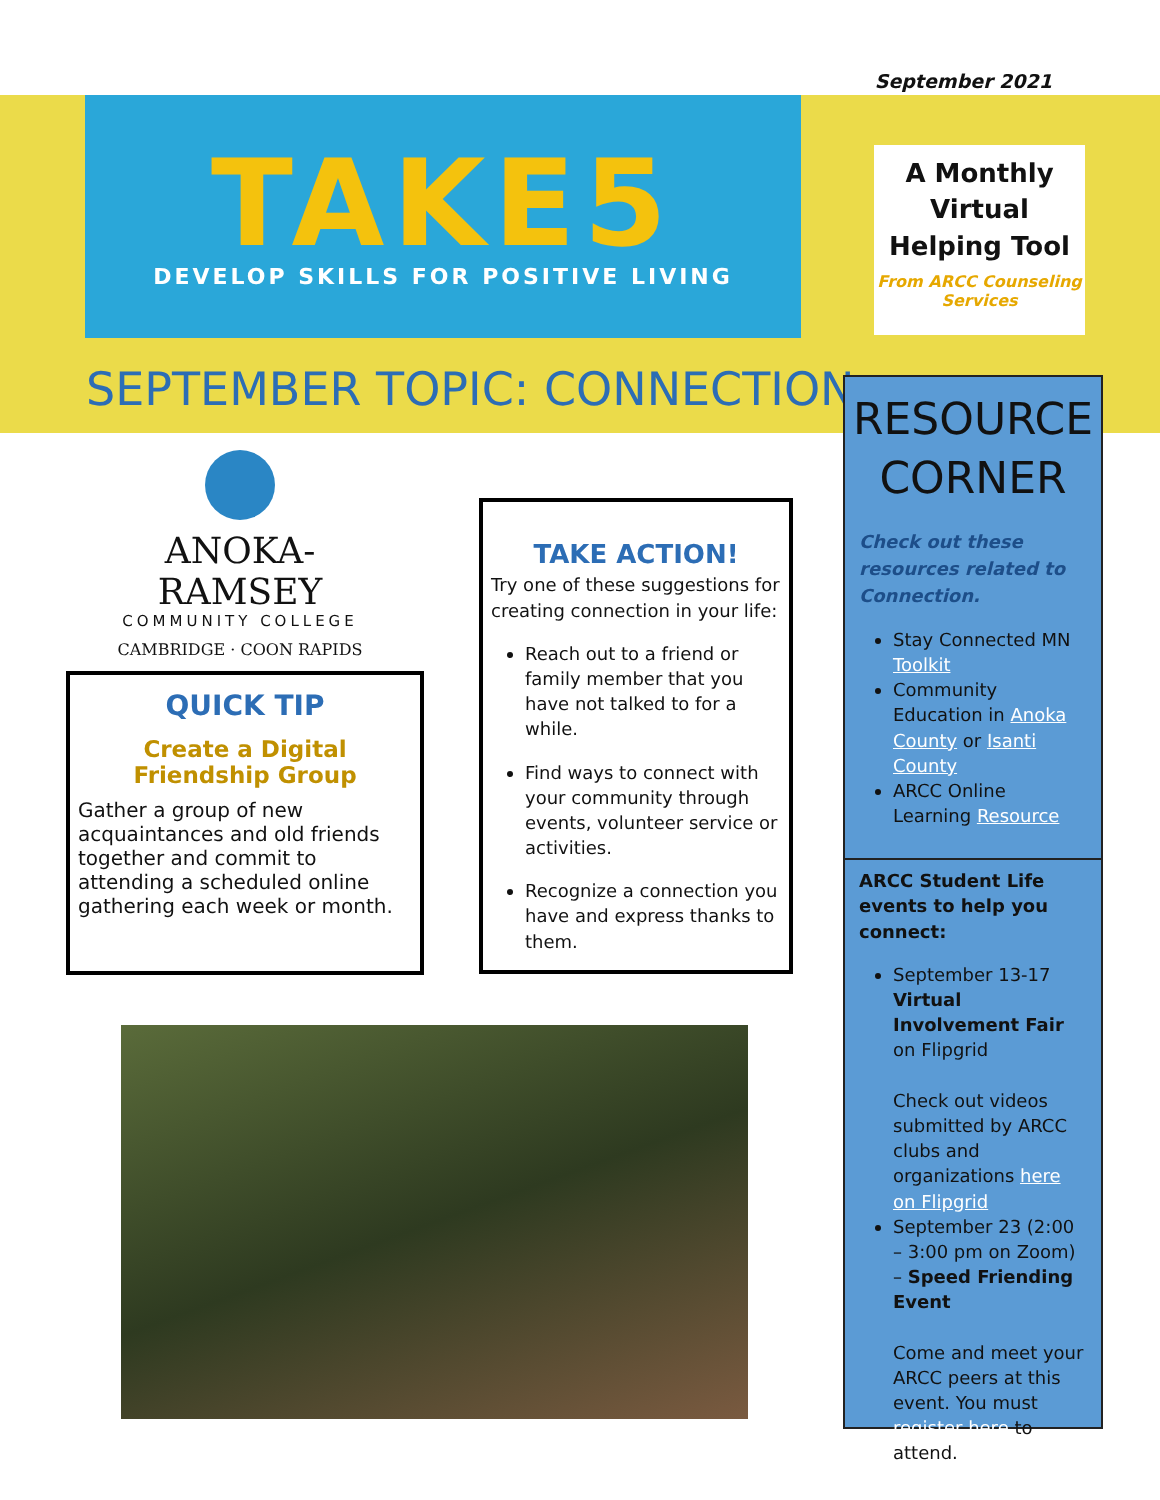September 2021
TAKE5
DEVELOP SKILLS FOR POSITIVE LIVING
A Monthly Virtual Helping Tool
From ARCC Counseling Services
SEPTEMBER TOPIC: CONNECTION
ANOKA-RAMSEY
COMMUNITY COLLEGE
CAMBRIDGE · COON RAPIDS
QUICK TIP
Create a Digital Friendship Group
Gather a group of new acquaintances and old friends together and commit to attending a scheduled online gathering each week or month.
TAKE ACTION!
Try one of these suggestions for creating connection in your life:
Reach out to a friend or family member that you have not talked to for a while.
Find ways to connect with your community through events, volunteer service or activities.
Recognize a connection you have and express thanks to them.
RESOURCE CORNER
Check out these resources related to Connection.
Stay Connected MN Toolkit
Community Education in Anoka County or Isanti County
ARCC Online Learning Resource
ARCC Student Life events to help you connect:
September 13-17 Virtual Involvement Fair on Flipgrid
Check out videos submitted by ARCC clubs and organizations here on Flipgrid
September 23 (2:00 – 3:00 pm on Zoom) – Speed Friending Event
Come and meet your ARCC peers at this event. You must register here to attend.